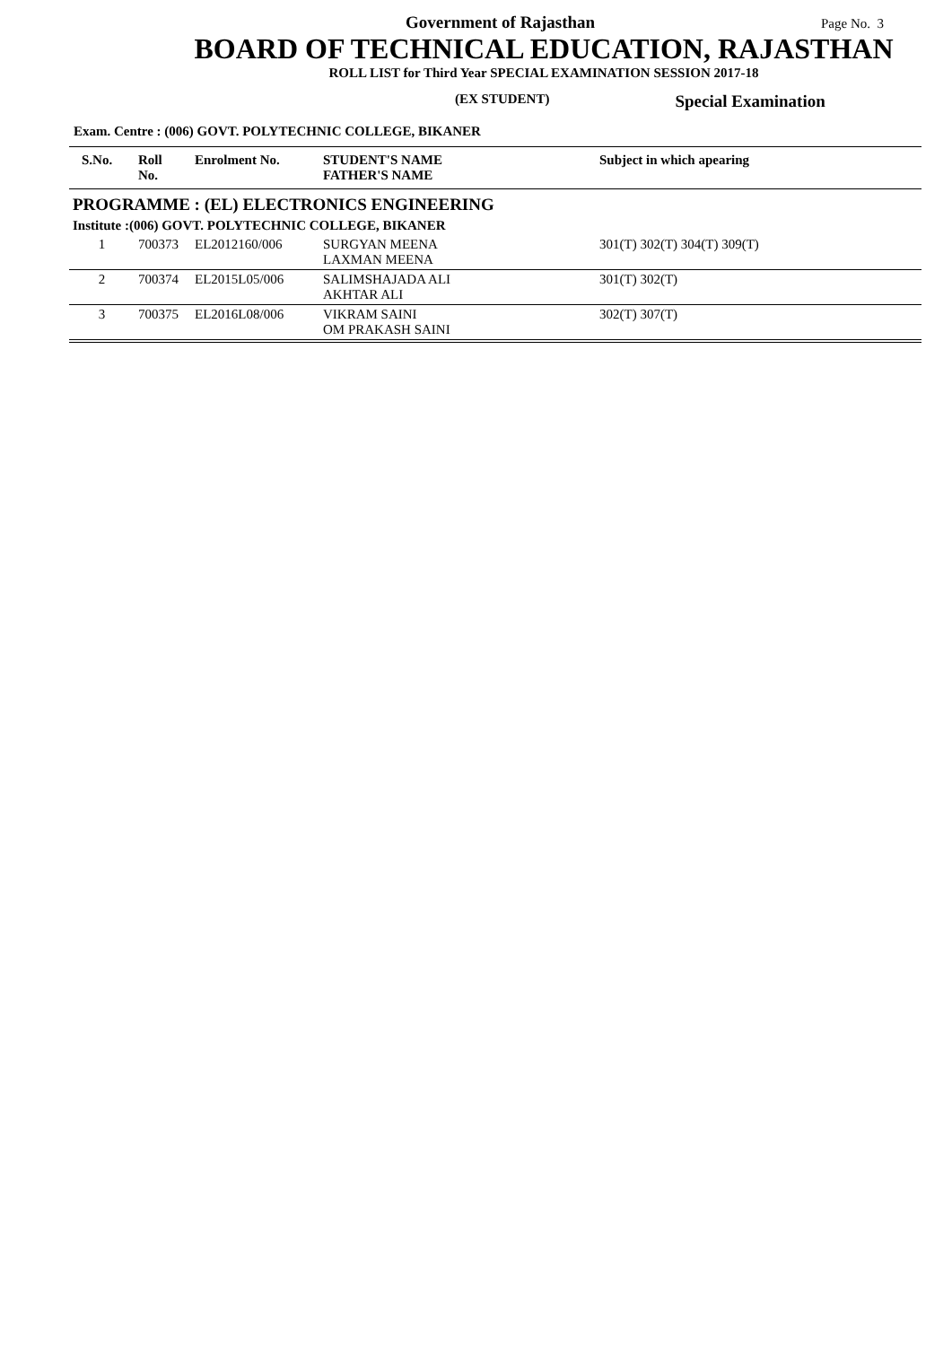Government of Rajasthan Page No. 3
BOARD OF TECHNICAL EDUCATION, RAJASTHAN
ROLL LIST for Third Year SPECIAL EXAMINATION SESSION 2017-18
(EX STUDENT) Special Examination
Exam. Centre : (006) GOVT. POLYTECHNIC COLLEGE, BIKANER
| S.No. | Roll No. | Enrolment No. | STUDENT'S NAME FATHER'S NAME | Subject in which apearing |
| --- | --- | --- | --- | --- |
| PROGRAMME : (EL) ELECTRONICS ENGINEERING | | | | |
| Institute :(006) GOVT. POLYTECHNIC COLLEGE, BIKANER | | | | |
| 1 | 700373 | EL2012160/006 | SURGYAN MEENA LAXMAN MEENA | 301(T) 302(T) 304(T) 309(T) |
| 2 | 700374 | EL2015L05/006 | SALIMSHAJADA ALI AKHTAR ALI | 301(T) 302(T) |
| 3 | 700375 | EL2016L08/006 | VIKRAM SAINI OM PRAKASH SAINI | 302(T) 307(T) |